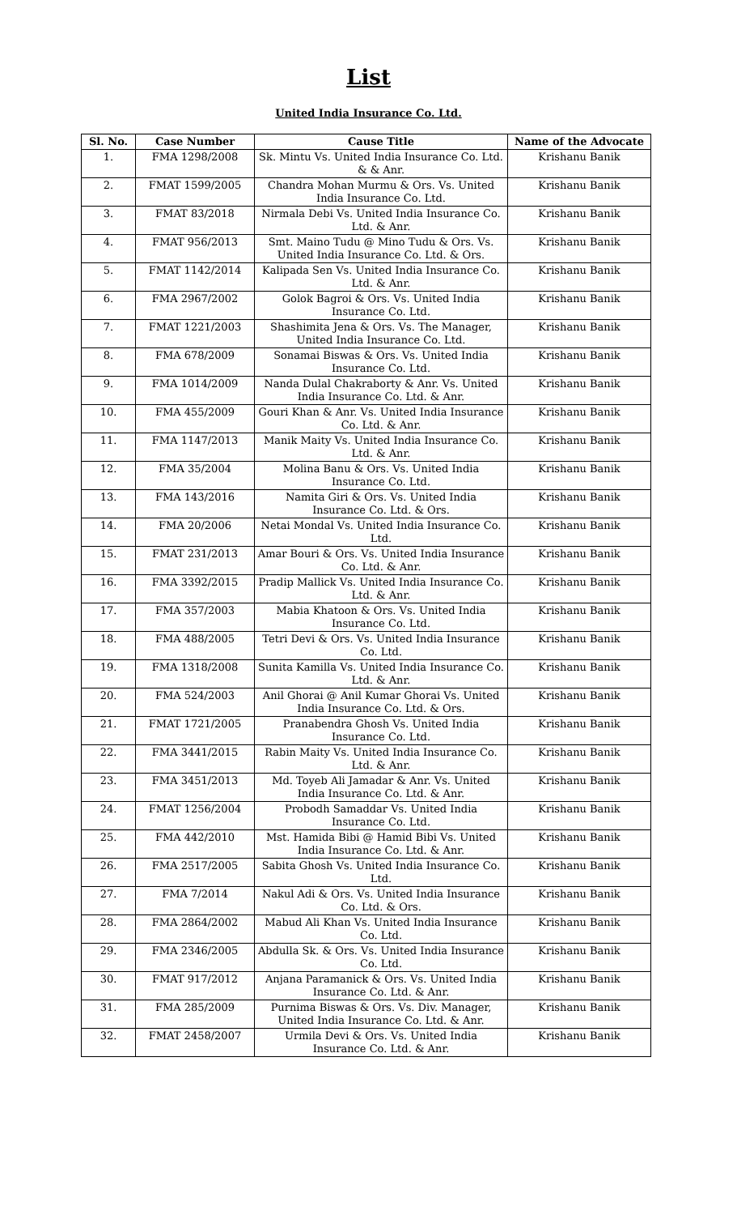List
United India Insurance Co. Ltd.
| Sl. No. | Case Number | Cause Title | Name of the Advocate |
| --- | --- | --- | --- |
| 1. | FMA 1298/2008 | Sk. Mintu Vs. United India Insurance Co. Ltd. & & Anr. | Krishanu Banik |
| 2. | FMAT 1599/2005 | Chandra Mohan Murmu & Ors. Vs. United India Insurance Co. Ltd. | Krishanu Banik |
| 3. | FMAT 83/2018 | Nirmala Debi Vs. United India Insurance Co. Ltd. & Anr. | Krishanu Banik |
| 4. | FMAT 956/2013 | Smt. Maino Tudu @ Mino Tudu & Ors. Vs. United India Insurance Co. Ltd. & Ors. | Krishanu Banik |
| 5. | FMAT 1142/2014 | Kalipada Sen Vs. United India Insurance Co. Ltd. & Anr. | Krishanu Banik |
| 6. | FMA 2967/2002 | Golok Bagroi & Ors. Vs. United India Insurance Co. Ltd. | Krishanu Banik |
| 7. | FMAT 1221/2003 | Shashimita Jena & Ors. Vs. The Manager, United India Insurance Co. Ltd. | Krishanu Banik |
| 8. | FMA 678/2009 | Sonamai Biswas & Ors. Vs. United India Insurance Co. Ltd. | Krishanu Banik |
| 9. | FMA 1014/2009 | Nanda Dulal Chakraborty & Anr. Vs. United India Insurance Co. Ltd. & Anr. | Krishanu Banik |
| 10. | FMA 455/2009 | Gouri Khan & Anr. Vs. United India Insurance Co. Ltd. & Anr. | Krishanu Banik |
| 11. | FMA 1147/2013 | Manik Maity Vs. United India Insurance Co. Ltd. & Anr. | Krishanu Banik |
| 12. | FMA 35/2004 | Molina Banu & Ors. Vs. United India Insurance Co. Ltd. | Krishanu Banik |
| 13. | FMA 143/2016 | Namita Giri & Ors. Vs. United India Insurance Co. Ltd. & Ors. | Krishanu Banik |
| 14. | FMA 20/2006 | Netai Mondal Vs. United India Insurance Co. Ltd. | Krishanu Banik |
| 15. | FMAT 231/2013 | Amar Bouri & Ors. Vs. United India Insurance Co. Ltd. & Anr. | Krishanu Banik |
| 16. | FMA 3392/2015 | Pradip Mallick Vs. United India Insurance Co. Ltd. & Anr. | Krishanu Banik |
| 17. | FMA 357/2003 | Mabia Khatoon & Ors. Vs. United India Insurance Co. Ltd. | Krishanu Banik |
| 18. | FMA 488/2005 | Tetri Devi & Ors. Vs. United India Insurance Co. Ltd. | Krishanu Banik |
| 19. | FMA 1318/2008 | Sunita Kamilla Vs. United India Insurance Co. Ltd. & Anr. | Krishanu Banik |
| 20. | FMA 524/2003 | Anil Ghorai @ Anil Kumar Ghorai Vs. United India Insurance Co. Ltd. & Ors. | Krishanu Banik |
| 21. | FMAT 1721/2005 | Pranabendra Ghosh Vs. United India Insurance Co. Ltd. | Krishanu Banik |
| 22. | FMA 3441/2015 | Rabin Maity Vs. United India Insurance Co. Ltd. & Anr. | Krishanu Banik |
| 23. | FMA 3451/2013 | Md. Toyeb Ali Jamadar & Anr. Vs. United India Insurance Co. Ltd. & Anr. | Krishanu Banik |
| 24. | FMAT 1256/2004 | Probodh Samaddar Vs. United India Insurance Co. Ltd. | Krishanu Banik |
| 25. | FMA 442/2010 | Mst. Hamida Bibi @ Hamid Bibi Vs. United India Insurance Co. Ltd. & Anr. | Krishanu Banik |
| 26. | FMA 2517/2005 | Sabita Ghosh Vs. United India Insurance Co. Ltd. | Krishanu Banik |
| 27. | FMA 7/2014 | Nakul Adi & Ors. Vs. United India Insurance Co. Ltd. & Ors. | Krishanu Banik |
| 28. | FMA 2864/2002 | Mabud Ali Khan Vs. United India Insurance Co. Ltd. | Krishanu Banik |
| 29. | FMA 2346/2005 | Abdulla Sk. & Ors. Vs. United India Insurance Co. Ltd. | Krishanu Banik |
| 30. | FMAT 917/2012 | Anjana Paramanick & Ors. Vs. United India Insurance Co. Ltd. & Anr. | Krishanu Banik |
| 31. | FMA 285/2009 | Purnima Biswas & Ors. Vs. Div. Manager, United India Insurance Co. Ltd. & Anr. | Krishanu Banik |
| 32. | FMAT 2458/2007 | Urmila Devi & Ors. Vs. United India Insurance Co. Ltd. & Anr. | Krishanu Banik |